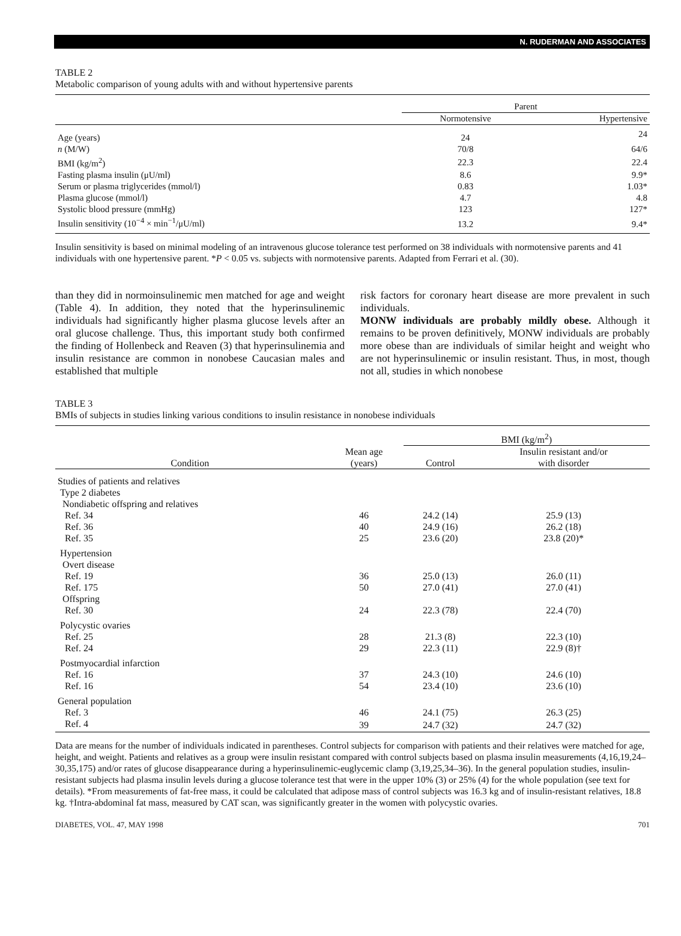N. RUDERMAN AND ASSOCIATES
TABLE 2
Metabolic comparison of young adults with and without hypertensive parents
| | Parent | |
| --- | --- | --- |
| | Normotensive | Hypertensive |
| Age (years) | 24 | 24 |
| n (M/W) | 70/8 | 64/6 |
| BMI (kg/m<sup>2</sup>) | 22.3 | 22.4 |
| Fasting plasma insulin (μU/ml) | 8.6 | 9.9* |
| Serum or plasma triglycerides (mmol/l) | 0.83 | 1.03* |
| Plasma glucose (mmol/l) | 4.7 | 4.8 |
| Systolic blood pressure (mmHg) | 123 | 127* |
| Insulin sensitivity (10<sup>−4</sup> × min<sup>−1</sup>/μU/ml) | 13.2 | 9.4* |
Insulin sensitivity is based on minimal modeling of an intravenous glucose tolerance test performed on 38 individuals with normotensive parents and 41 individuals with one hypertensive parent. *P < 0.05 vs. subjects with normotensive parents. Adapted from Ferrari et al. (30).
than they did in normoinsulinemic men matched for age and weight (Table 4). In addition, they noted that the hyperinsulinemic individuals had significantly higher plasma glucose levels after an oral glucose challenge. Thus, this important study both confirmed the finding of Hollenbeck and Reaven (3) that hyperinsulinemia and insulin resistance are common in nonobese Caucasian males and established that multiple
risk factors for coronary heart disease are more prevalent in such individuals.
MONW individuals are probably mildly obese. Although it remains to be proven definitively, MONW individuals are probably more obese than are individuals of similar height and weight who are not hyperinsulinemic or insulin resistant. Thus, in most, though not all, studies in which nonobese
TABLE 3
BMIs of subjects in studies linking various conditions to insulin resistance in nonobese individuals
| | | BMI (kg/m<sup>2</sup>) | |
| --- | --- | --- | --- |
| Condition | Mean age (years) | Control | Insulin resistant and/or with disorder |
| Studies of patients and relatives | | | |
| Type 2 diabetes | | | |
| Nondiabetic offspring and relatives | | | |
| Ref. 34 | 46 | 24.2 (14) | 25.9 (13) |
| Ref. 36 | 40 | 24.9 (16) | 26.2 (18) |
| Ref. 35 | 25 | 23.6 (20) | 23.8 (20)* |
| Hypertension | | | |
| Overt disease | | | |
| Ref. 19 | 36 | 25.0 (13) | 26.0 (11) |
| Ref. 175 | 50 | 27.0 (41) | 27.0 (41) |
| Offspring | | | |
| Ref. 30 | 24 | 22.3 (78) | 22.4 (70) |
| Polycystic ovaries | | | |
| Ref. 25 | 28 | 21.3 (8) | 22.3 (10) |
| Ref. 24 | 29 | 22.3 (11) | 22.9 (8)† |
| Postmyocardial infarction | | | |
| Ref. 16 | 37 | 24.3 (10) | 24.6 (10) |
| Ref. 16 | 54 | 23.4 (10) | 23.6 (10) |
| General population | | | |
| Ref. 3 | 46 | 24.1 (75) | 26.3 (25) |
| Ref. 4 | 39 | 24.7 (32) | 24.7 (32) |
Data are means for the number of individuals indicated in parentheses. Control subjects for comparison with patients and their relatives were matched for age, height, and weight. Patients and relatives as a group were insulin resistant compared with control subjects based on plasma insulin measurements (4,16,19,24–30,35,175) and/or rates of glucose disappearance during a hyperinsulinemic-euglycemic clamp (3,19,25,34–36). In the general population studies, insulin-resistant subjects had plasma insulin levels during a glucose tolerance test that were in the upper 10% (3) or 25% (4) for the whole population (see text for details). *From measurements of fat-free mass, it could be calculated that adipose mass of control subjects was 16.3 kg and of insulin-resistant relatives, 18.8 kg. †Intra-abdominal fat mass, measured by CAT scan, was significantly greater in the women with polycystic ovaries.
DIABETES, VOL. 47, MAY 1998 701